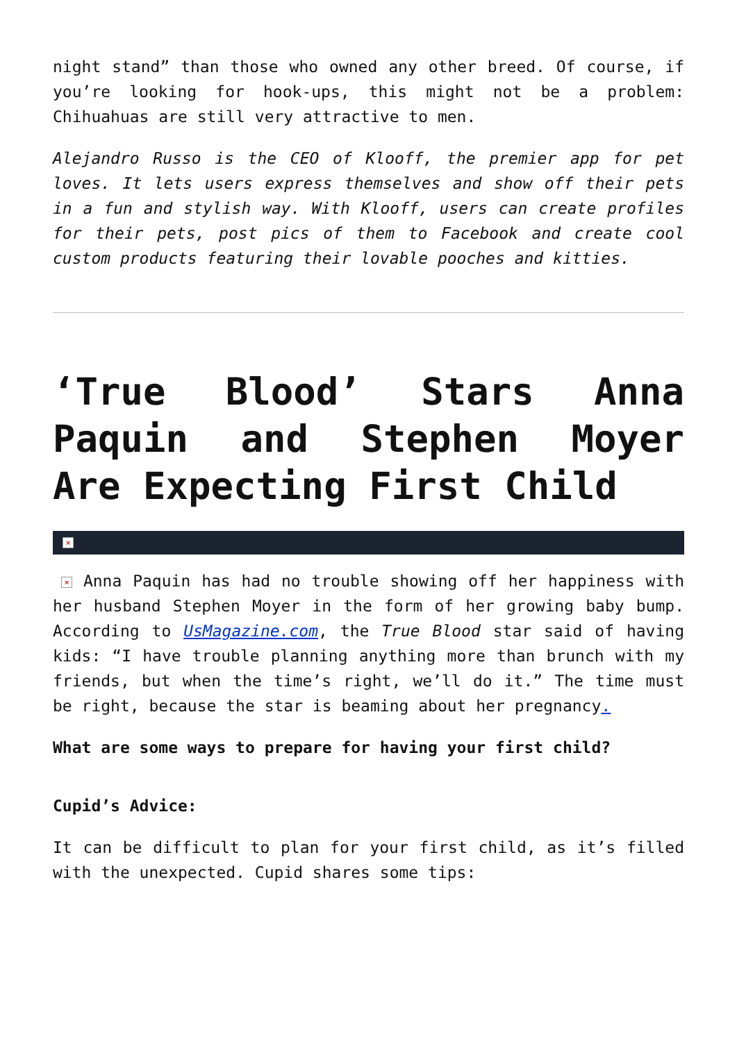night stand” than those who owned any other breed. Of course, if you’re looking for hook-ups, this might not be a problem: Chihuahuas are still very attractive to men.
Alejandro Russo is the CEO of Klooff, the premier app for pet loves. It lets users express themselves and show off their pets in a fun and stylish way. With Klooff, users can create profiles for their pets, post pics of them to Facebook and create cool custom products featuring their lovable pooches and kitties.
‘True Blood’ Stars Anna Paquin and Stephen Moyer Are Expecting First Child
×
× Anna Paquin has had no trouble showing off her happiness with her husband Stephen Moyer in the form of her growing baby bump. According to UsMagazine.com, the True Blood star said of having kids: “I have trouble planning anything more than brunch with my friends, but when the time’s right, we’ll do it.” The time must be right, because the star is beaming about her pregnancy.
What are some ways to prepare for having your first child?
Cupid’s Advice:
It can be difficult to plan for your first child, as it’s filled with the unexpected. Cupid shares some tips: